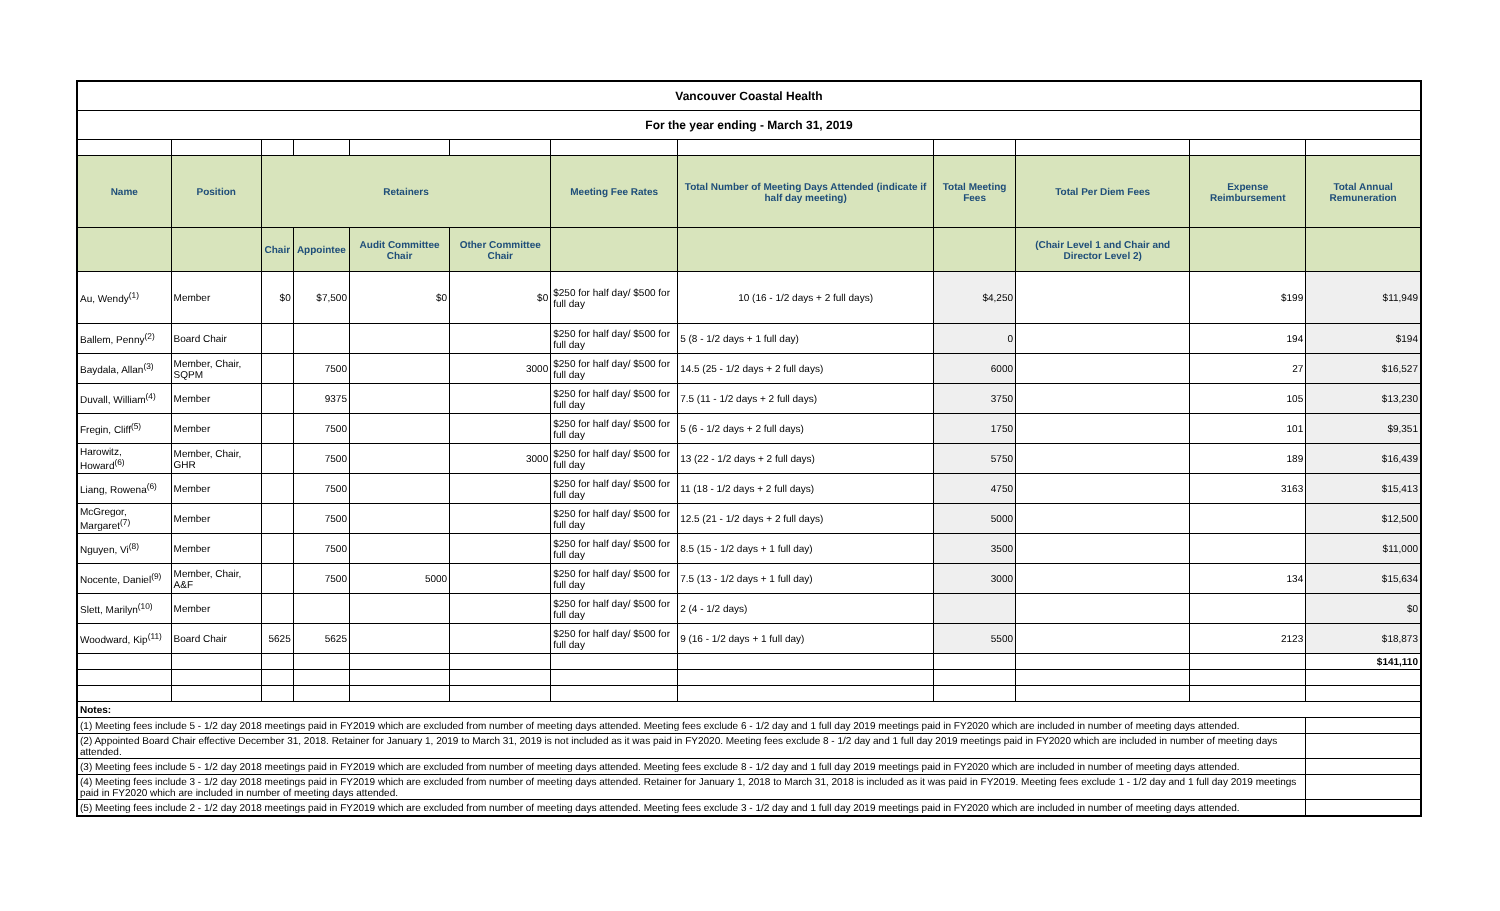| Vancouver Coastal Health | | | | | | | | | | | |
| For the year ending - March 31, 2019 | | | | | | | | | | | |
| Name | Position | Retainers | | | | Meeting Fee Rates | Total Number of Meeting Days Attended (indicate if half day meeting) | Total Meeting Fees | Total Per Diem Fees | Expense Reimbursement | Total Annual Remuneration |
| | | Chair | Appointee | Audit Committee Chair | Other Committee Chair | | | | (Chair Level 1 and Chair and Director Level 2) | | |
| Au, Wendy<sup>(1)</sup> | Member | $0 | $7,500 | $0 | $0 | $250 for half day/ $500 for full day | 10 (16 - 1/2 days + 2 full days) | $4,250 | | $199 | $11,949 |
| Ballem, Penny<sup>(2)</sup> | Board Chair | | | | | $250 for half day/ $500 for full day | 5 (8 - 1/2 days + 1 full day) | 0 | | 194 | $194 |
| Baydala, Allan<sup>(3)</sup> | Member, Chair, SQPM | | 7500 | | 3000 | $250 for half day/ $500 for full day | 14.5 (25 - 1/2 days + 2 full days) | 6000 | | 27 | $16,527 |
| Duvall, William<sup>(4)</sup> | Member | | 9375 | | | $250 for half day/ $500 for full day | 7.5 (11 - 1/2 days + 2 full days) | 3750 | | 105 | $13,230 |
| Fregin, Cliff<sup>(5)</sup> | Member | | 7500 | | | $250 for half day/ $500 for full day | 5 (6 - 1/2 days + 2 full days) | 1750 | | 101 | $9,351 |
| Harowitz, Howard<sup>(6)</sup> | Member, Chair, GHR | | 7500 | | 3000 | $250 for half day/ $500 for full day | 13 (22 - 1/2 days + 2 full days) | 5750 | | 189 | $16,439 |
| Liang, Rowena<sup>(6)</sup> | Member | | 7500 | | | $250 for half day/ $500 for full day | 11 (18 - 1/2 days + 2 full days) | 4750 | | 3163 | $15,413 |
| McGregor, Margaret<sup>(7)</sup> | Member | | 7500 | | | $250 for half day/ $500 for full day | 12.5 (21 - 1/2 days + 2 full days) | 5000 | | | $12,500 |
| Nguyen, Vi<sup>(8)</sup> | Member | | 7500 | | | $250 for half day/ $500 for full day | 8.5 (15 - 1/2 days + 1 full day) | 3500 | | | $11,000 |
| Nocente, Daniel<sup>(9)</sup> | Member, Chair, A&F | | 7500 | 5000 | | $250 for half day/ $500 for full day | 7.5 (13 - 1/2 days + 1 full day) | 3000 | | 134 | $15,634 |
| Slett, Marilyn<sup>(10)</sup> | Member | | | | | $250 for half day/ $500 for full day | 2 (4 - 1/2 days) | | | | $0 |
| Woodward, Kip<sup>(11)</sup> | Board Chair | 5625 | 5625 | | | $250 for half day/ $500 for full day | 9 (16 - 1/2 days + 1 full day) | 5500 | | 2123 | $18,873 |
| | | | | | | | | | | | $141,110 |
| Notes: | | | | | | | | | | | |
| (1) Meeting fees include 5 - 1/2 day 2018 meetings paid in FY2019 which are excluded from number of meeting days attended. Meeting fees exclude 6 - 1/2 day and 1 full day 2019 meetings paid in FY2020 which are included in number of meeting days attended. | | | | | | | | | | | |
| (2) Appointed Board Chair effective December 31, 2018. Retainer for January 1, 2019 to March 31, 2019 is not included as it was paid in FY2020. Meeting fees exclude 8 - 1/2 day and 1 full day 2019 meetings paid in FY2020 which are included in number of meeting days attended. | | | | | | | | | | | |
| (3) Meeting fees include 5 - 1/2 day 2018 meetings paid in FY2019 which are excluded from number of meeting days attended. Meeting fees exclude 8 - 1/2 day and 1 full day 2019 meetings paid in FY2020 which are included in number of meeting days attended. | | | | | | | | | | | |
| (4) Meeting fees include 3 - 1/2 day 2018 meetings paid in FY2019 which are excluded from number of meeting days attended. Retainer for January 1, 2018 to March 31, 2018 is included as it was paid in FY2019. Meeting fees exclude 1 - 1/2 day and 1 full day 2019 meetings paid in FY2020 which are included in number of meeting days attended. | | | | | | | | | | | |
| (5) Meeting fees include 2 - 1/2 day 2018 meetings paid in FY2019 which are excluded from number of meeting days attended. Meeting fees exclude 3 - 1/2 day and 1 full day 2019 meetings paid in FY2020 which are included in number of meeting days attended. | | | | | | | | | | | |